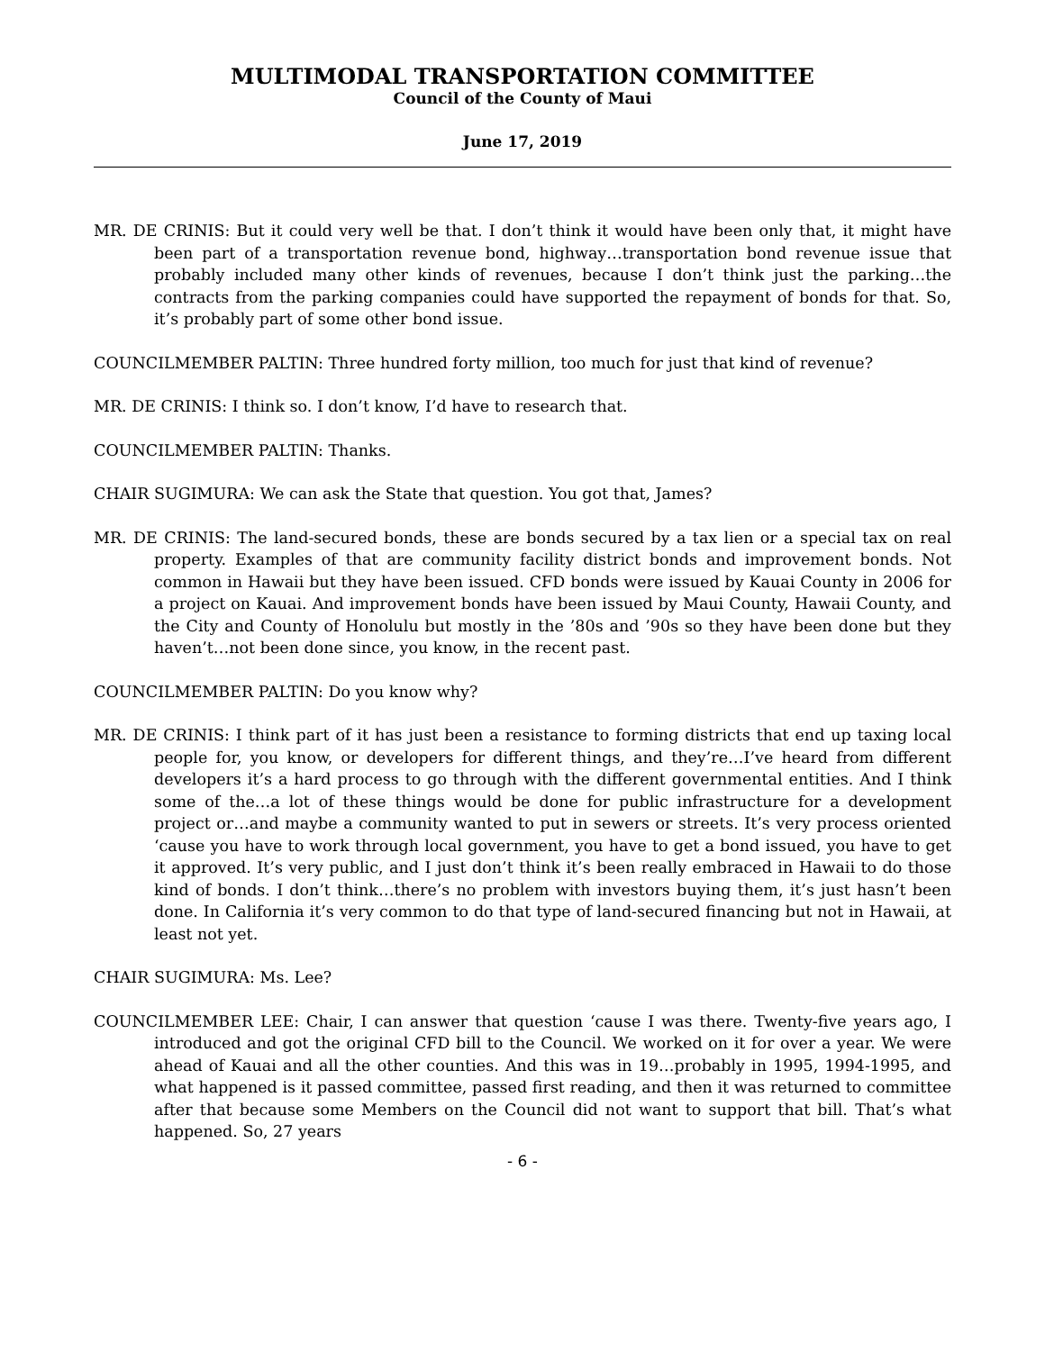MULTIMODAL TRANSPORTATION COMMITTEE
Council of the County of Maui
June 17, 2019
MR. DE CRINIS: But it could very well be that. I don’t think it would have been only that, it might have been part of a transportation revenue bond, highway…transportation bond revenue issue that probably included many other kinds of revenues, because I don’t think just the parking…the contracts from the parking companies could have supported the repayment of bonds for that. So, it’s probably part of some other bond issue.
COUNCILMEMBER PALTIN: Three hundred forty million, too much for just that kind of revenue?
MR. DE CRINIS: I think so. I don’t know, I’d have to research that.
COUNCILMEMBER PALTIN: Thanks.
CHAIR SUGIMURA: We can ask the State that question. You got that, James?
MR. DE CRINIS: The land-secured bonds, these are bonds secured by a tax lien or a special tax on real property. Examples of that are community facility district bonds and improvement bonds. Not common in Hawaii but they have been issued. CFD bonds were issued by Kauai County in 2006 for a project on Kauai. And improvement bonds have been issued by Maui County, Hawaii County, and the City and County of Honolulu but mostly in the ’80s and ’90s so they have been done but they haven’t…not been done since, you know, in the recent past.
COUNCILMEMBER PALTIN: Do you know why?
MR. DE CRINIS: I think part of it has just been a resistance to forming districts that end up taxing local people for, you know, or developers for different things, and they’re…I’ve heard from different developers it’s a hard process to go through with the different governmental entities. And I think some of the…a lot of these things would be done for public infrastructure for a development project or…and maybe a community wanted to put in sewers or streets. It’s very process oriented ‘cause you have to work through local government, you have to get a bond issued, you have to get it approved. It’s very public, and I just don’t think it’s been really embraced in Hawaii to do those kind of bonds. I don’t think…there’s no problem with investors buying them, it’s just hasn’t been done. In California it’s very common to do that type of land-secured financing but not in Hawaii, at least not yet.
CHAIR SUGIMURA: Ms. Lee?
COUNCILMEMBER LEE: Chair, I can answer that question ‘cause I was there. Twenty-five years ago, I introduced and got the original CFD bill to the Council. We worked on it for over a year. We were ahead of Kauai and all the other counties. And this was in 19…probably in 1995, 1994-1995, and what happened is it passed committee, passed first reading, and then it was returned to committee after that because some Members on the Council did not want to support that bill. That’s what happened. So, 27 years
- 6 -